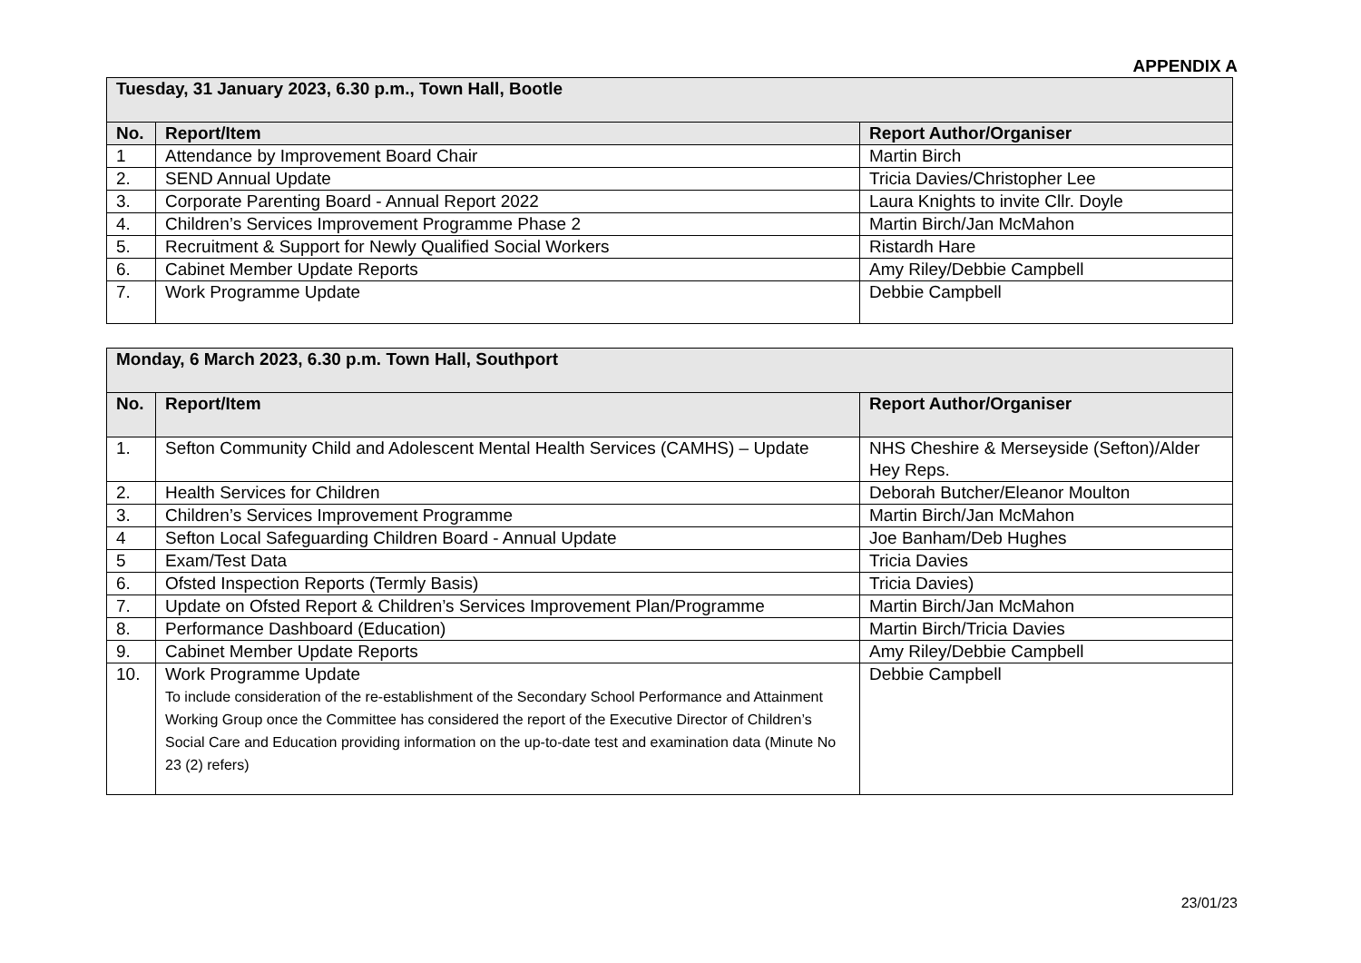APPENDIX A
| Tuesday, 31 January 2023, 6.30 p.m., Town Hall, Bootle | | |
| --- | --- | --- |
| No. | Report/Item | Report Author/Organiser |
| 1 | Attendance by Improvement Board Chair | Martin Birch |
| 2. | SEND Annual Update | Tricia Davies/Christopher Lee |
| 3. | Corporate Parenting Board - Annual Report 2022 | Laura Knights to invite Cllr. Doyle |
| 4. | Children’s Services Improvement Programme Phase 2 | Martin Birch/Jan McMahon |
| 5. | Recruitment & Support for Newly Qualified Social Workers | Ristardh Hare |
| 6. | Cabinet Member Update Reports | Amy Riley/Debbie Campbell |
| 7. | Work Programme Update | Debbie Campbell |
| Monday, 6 March 2023, 6.30 p.m. Town Hall, Southport | | |
| --- | --- | --- |
| No. | Report/Item | Report Author/Organiser |
| 1. | Sefton Community Child and Adolescent Mental Health Services (CAMHS) – Update | NHS Cheshire & Merseyside (Sefton)/Alder Hey Reps. |
| 2. | Health Services for Children | Deborah Butcher/Eleanor Moulton |
| 3. | Children’s Services Improvement Programme | Martin Birch/Jan McMahon |
| 4 | Sefton Local Safeguarding Children Board - Annual Update | Joe Banham/Deb Hughes |
| 5 | Exam/Test Data | Tricia Davies |
| 6. | Ofsted Inspection Reports (Termly Basis) | Tricia Davies) |
| 7. | Update on Ofsted Report & Children’s Services Improvement Plan/Programme | Martin Birch/Jan McMahon |
| 8. | Performance Dashboard (Education) | Martin Birch/Tricia Davies |
| 9. | Cabinet Member Update Reports | Amy Riley/Debbie Campbell |
| 10. | Work Programme Update To include consideration of the re-establishment of the Secondary School Performance and Attainment Working Group once the Committee has considered the report of the Executive Director of Children’s Social Care and Education providing information on the up-to-date test and examination data (Minute No 23 (2) refers) | Debbie Campbell |
23/01/23